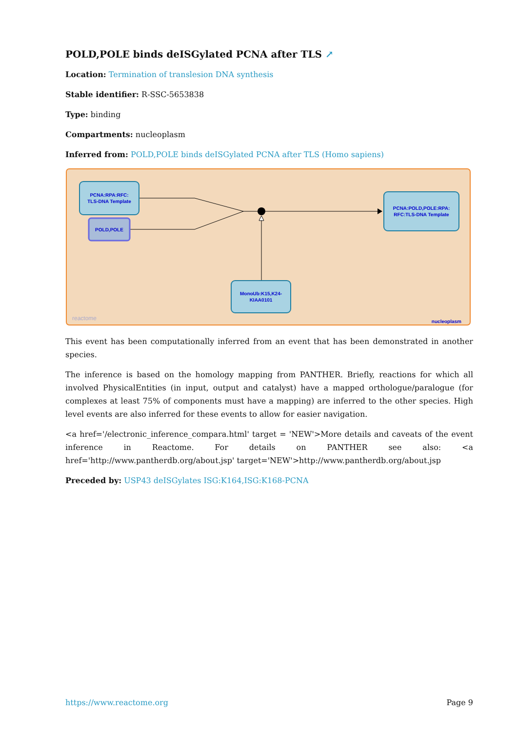POLD,POLE binds deISGylated PCNA after TLS ↗
Location: Termination of translesion DNA synthesis
Stable identifier: R-SSC-5653838
Type: binding
Compartments: nucleoplasm
Inferred from: POLD,POLE binds deISGylated PCNA after TLS (Homo sapiens)
PCNA:RPA:RFC:
TLS-DNA Template
POLD,POLE
PCNA:POLD,POLE:RPA:
RFC:TLS-DNA Template
MonoUb:K15,K24-
KIAA0101
reactome
nucleoplasm
This event has been computationally inferred from an event that has been demonstrated in another species.
The inference is based on the homology mapping from PANTHER. Briefly, reactions for which all involved PhysicalEntities (in input, output and catalyst) have a mapped orthologue/paralogue (for complexes at least 75% of components must have a mapping) are inferred to the other species. High level events are also inferred for these events to allow for easier navigation.
<a href='/electronic_inference_compara.html' target = 'NEW'>More details and caveats of the event inference in Reactome. For details on PANTHER see also: <a href='http://www.pantherdb.org/about.jsp' target='NEW'>http://www.pantherdb.org/about.jsp
Preceded by: USP43 deISGylates ISG:K164,ISG:K168-PCNA
https://www.reactome.org Page 9